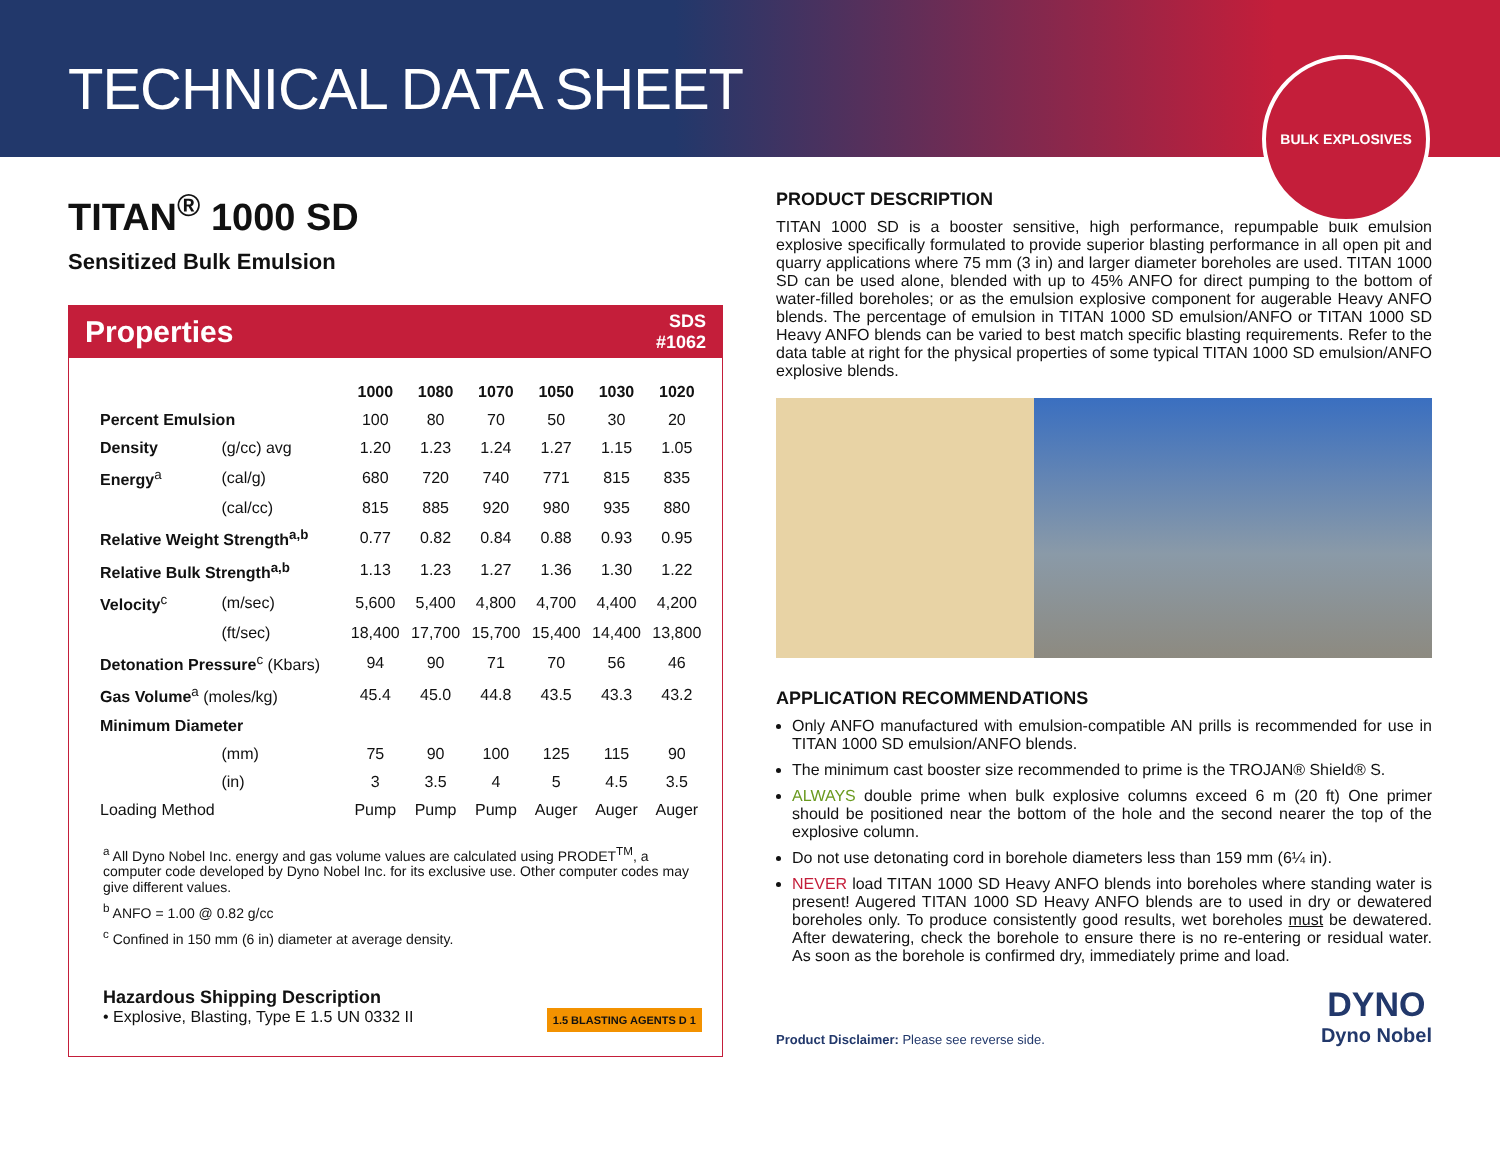TECHNICAL DATA SHEET
BULK EXPLOSIVES
TITAN<sup>®</sup> 1000 SD
Sensitized Bulk Emulsion
Properties SDS
#1062
| | | 1000 | 1080 | 1070 | 1050 | 1030 | 1020 |
| --- | --- | --- | --- | --- | --- | --- | --- |
| Percent Emulsion | | 100 | 80 | 70 | 50 | 30 | 20 |
| Density | (g/cc) avg | 1.20 | 1.23 | 1.24 | 1.27 | 1.15 | 1.05 |
| Energy<sup>a</sup> | (cal/g) | 680 | 720 | 740 | 771 | 815 | 835 |
| | (cal/cc) | 815 | 885 | 920 | 980 | 935 | 880 |
| Relative Weight Strength<sup>a,b</sup> | | 0.77 | 0.82 | 0.84 | 0.88 | 0.93 | 0.95 |
| Relative Bulk Strength<sup>a,b</sup> | | 1.13 | 1.23 | 1.27 | 1.36 | 1.30 | 1.22 |
| Velocity<sup>c</sup> | (m/sec) | 5,600 | 5,400 | 4,800 | 4,700 | 4,400 | 4,200 |
| | (ft/sec) | 18,400 | 17,700 | 15,700 | 15,400 | 14,400 | 13,800 |
| Detonation Pressure<sup>c</sup> (Kbars) | | 94 | 90 | 71 | 70 | 56 | 46 |
| Gas Volume<sup>a</sup> (moles/kg) | | 45.4 | 45.0 | 44.8 | 43.5 | 43.3 | 43.2 |
| Minimum Diameter | | | | | | | |
| | (mm) | 75 | 90 | 100 | 125 | 115 | 90 |
| | (in) | 3 | 3.5 | 4 | 5 | 4.5 | 3.5 |
| Loading Method | | Pump | Pump | Pump | Auger | Auger | Auger |
<sup>a</sup> All Dyno Nobel Inc. energy and gas volume values are calculated using PRODET<sup>TM</sup>, a computer code developed by Dyno Nobel Inc. for its exclusive use. Other computer codes may give different values.
<sup>b</sup> ANFO = 1.00 @ 0.82 g/cc
<sup>c</sup> Confined in 150 mm (6 in) diameter at average density.
Hazardous Shipping Description
• Explosive, Blasting, Type E 1.5 UN 0332 II 1.5 BLASTING AGENTS D 1
PRODUCT DESCRIPTION
TITAN 1000 SD is a booster sensitive, high performance, repumpable bulk emulsion explosive specifically formulated to provide superior blasting performance in all open pit and quarry applications where 75 mm (3 in) and larger diameter boreholes are used. TITAN 1000 SD can be used alone, blended with up to 45% ANFO for direct pumping to the bottom of water-filled boreholes; or as the emulsion explosive component for augerable Heavy ANFO blends. The percentage of emulsion in TITAN 1000 SD emulsion/ANFO or TITAN 1000 SD Heavy ANFO blends can be varied to best match specific blasting requirements. Refer to the data table at right for the physical properties of some typical TITAN 1000 SD emulsion/ANFO explosive blends.
APPLICATION RECOMMENDATIONS
Only ANFO manufactured with emulsion-compatible AN prills is recommended for use in TITAN 1000 SD emulsion/ANFO blends.
The minimum cast booster size recommended to prime is the TROJAN® Shield® S.
ALWAYS double prime when bulk explosive columns exceed 6 m (20 ft) One primer should be positioned near the bottom of the hole and the second nearer the top of the explosive column.
Do not use detonating cord in borehole diameters less than 159 mm (6¼ in).
NEVER load TITAN 1000 SD Heavy ANFO blends into boreholes where standing water is present! Augered TITAN 1000 SD Heavy ANFO blends are to used in dry or dewatered boreholes only. To produce consistently good results, wet boreholes must be dewatered. After dewatering, check the borehole to ensure there is no re-entering or residual water. As soon as the borehole is confirmed dry, immediately prime and load.
Product Disclaimer: Please see reverse side. DYNO
Dyno Nobel